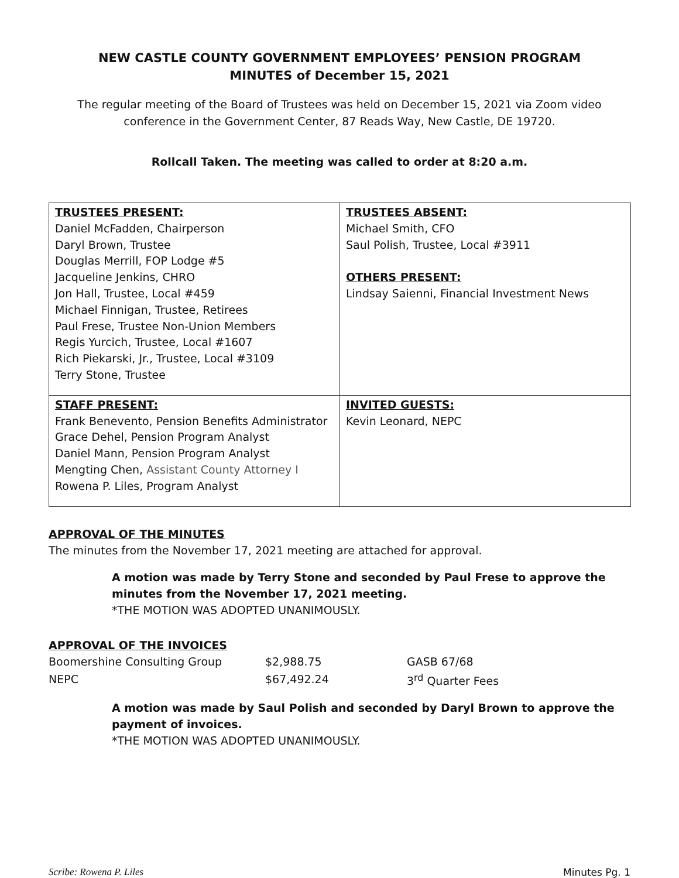NEW CASTLE COUNTY GOVERNMENT EMPLOYEES’ PENSION PROGRAM
MINUTES of December 15, 2021
The regular meeting of the Board of Trustees was held on December 15, 2021 via Zoom video conference in the Government Center, 87 Reads Way, New Castle, DE 19720.
Rollcall Taken. The meeting was called to order at 8:20 a.m.
| TRUSTEES PRESENT: Daniel McFadden, Chairperson Daryl Brown, Trustee Douglas Merrill, FOP Lodge #5 Jacqueline Jenkins, CHRO Jon Hall, Trustee, Local #459 Michael Finnigan, Trustee, Retirees Paul Frese, Trustee Non-Union Members Regis Yurcich, Trustee, Local #1607 Rich Piekarski, Jr., Trustee, Local #3109 Terry Stone, Trustee | TRUSTEES ABSENT: Michael Smith, CFO Saul Polish, Trustee, Local #3911 OTHERS PRESENT: Lindsay Saienni, Financial Investment News |
| STAFF PRESENT: Frank Benevento, Pension Benefits Administrator Grace Dehel, Pension Program Analyst Daniel Mann, Pension Program Analyst Mengting Chen, Assistant County Attorney I Rowena P. Liles, Program Analyst | INVITED GUESTS: Kevin Leonard, NEPC |
APPROVAL OF THE MINUTES
The minutes from the November 17, 2021 meeting are attached for approval.
A motion was made by Terry Stone and seconded by Paul Frese to approve the minutes from the November 17, 2021 meeting.
*THE MOTION WAS ADOPTED UNANIMOUSLY.
APPROVAL OF THE INVOICES
| Boomershine Consulting Group | $2,988.75 | GASB 67/68 |
| NEPC | $67,492.24 | 3<sup>rd</sup> Quarter Fees |
A motion was made by Saul Polish and seconded by Daryl Brown to approve the payment of invoices.
*THE MOTION WAS ADOPTED UNANIMOUSLY.
Scribe: Rowena P. Liles Minutes Pg. 1